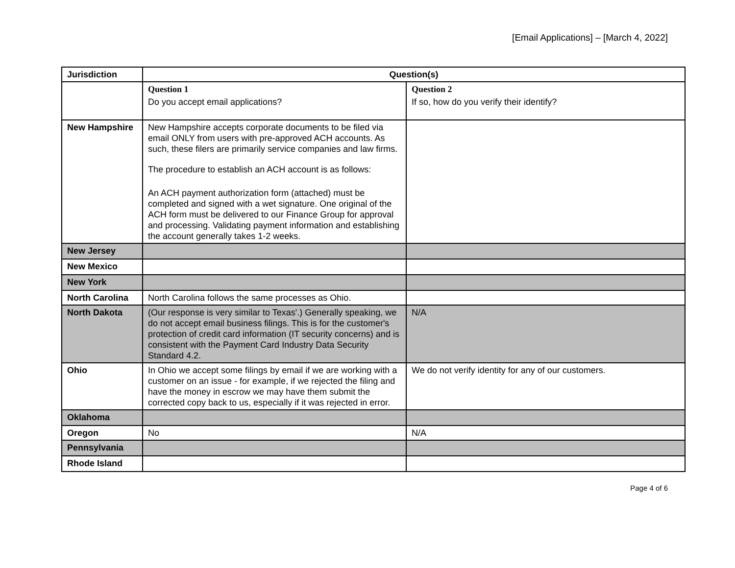[Email Applications] – [March 4, 2022]
| Jurisdiction | Question(s) | |
| --- | --- | --- |
| | Question 1 Do you accept email applications? | Question 2 If so, how do you verify their identify? |
| New Hampshire | New Hampshire accepts corporate documents to be filed via email ONLY from users with pre-approved ACH accounts. As such, these filers are primarily service companies and law firms. The procedure to establish an ACH account is as follows: An ACH payment authorization form (attached) must be completed and signed with a wet signature. One original of the ACH form must be delivered to our Finance Group for approval and processing. Validating payment information and establishing the account generally takes 1-2 weeks. | |
| New Jersey | | |
| New Mexico | | |
| New York | | |
| North Carolina | North Carolina follows the same processes as Ohio. | |
| North Dakota | (Our response is very similar to Texas'.) Generally speaking, we do not accept email business filings. This is for the customer's protection of credit card information (IT security concerns) and is consistent with the Payment Card Industry Data Security Standard 4.2. | N/A |
| Ohio | In Ohio we accept some filings by email if we are working with a customer on an issue - for example, if we rejected the filing and have the money in escrow we may have them submit the corrected copy back to us, especially if it was rejected in error. | We do not verify identity for any of our customers. |
| Oklahoma | | |
| Oregon | No | N/A |
| Pennsylvania | | |
| Rhode Island | | |
Page 4 of 6